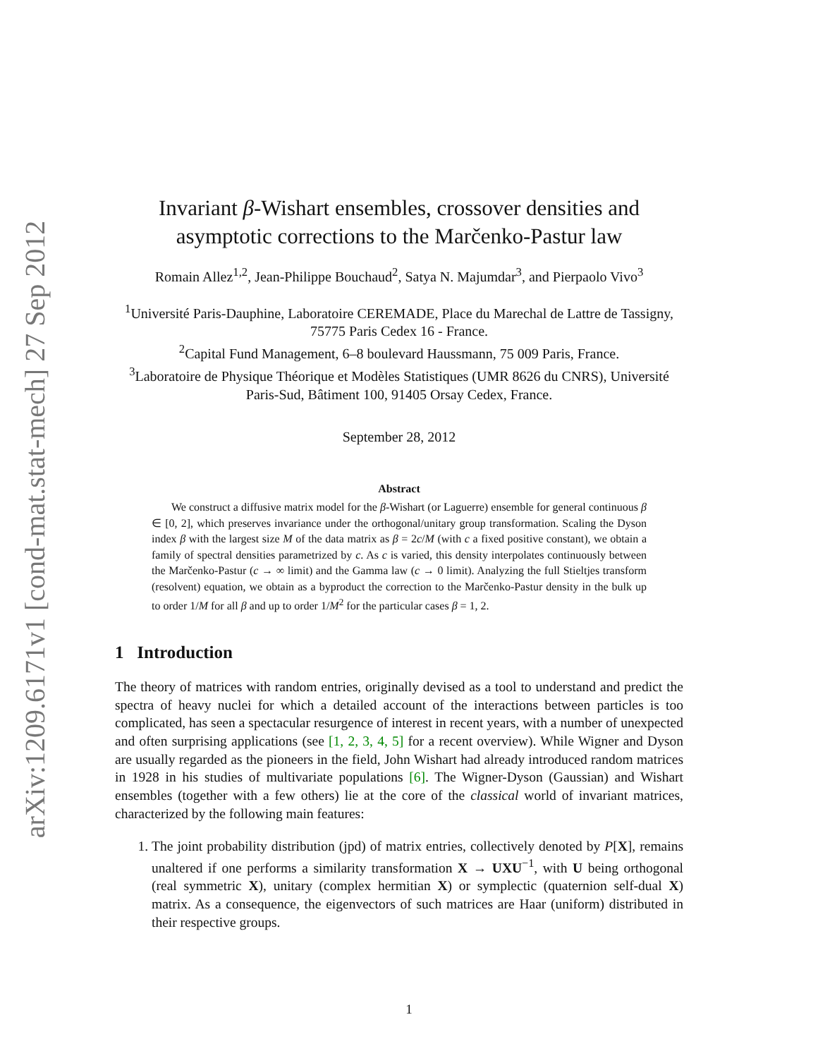arXiv:1209.6171v1 [cond-mat.stat-mech] 27 Sep 2012
Invariant β-Wishart ensembles, crossover densities and asymptotic corrections to the Marčenko-Pastur law
Romain Allez<sup>1,2</sup>, Jean-Philippe Bouchaud<sup>2</sup>, Satya N. Majumdar<sup>3</sup>, and Pierpaolo Vivo<sup>3</sup>
<sup>1</sup> Université Paris-Dauphine, Laboratoire CEREMADE, Place du Marechal de Lattre de Tassigny, 75775 Paris Cedex 16 - France.
<sup>2</sup> Capital Fund Management, 6–8 boulevard Haussmann, 75 009 Paris, France.
<sup>3</sup> Laboratoire de Physique Théorique et Modèles Statistiques (UMR 8626 du CNRS), Université Paris-Sud, Bâtiment 100, 91405 Orsay Cedex, France.
September 28, 2012
Abstract
We construct a diffusive matrix model for the β-Wishart (or Laguerre) ensemble for general continuous β ∈ [0, 2], which preserves invariance under the orthogonal/unitary group transformation. Scaling the Dyson index β with the largest size M of the data matrix as β = 2c/M (with c a fixed positive constant), we obtain a family of spectral densities parametrized by c. As c is varied, this density interpolates continuously between the Marčenko-Pastur (c → ∞ limit) and the Gamma law (c → 0 limit). Analyzing the full Stieltjes transform (resolvent) equation, we obtain as a byproduct the correction to the Marčenko-Pastur density in the bulk up to order 1/M for all β and up to order 1/M<sup>2</sup> for the particular cases β = 1, 2.
1 Introduction
The theory of matrices with random entries, originally devised as a tool to understand and predict the spectra of heavy nuclei for which a detailed account of the interactions between particles is too complicated, has seen a spectacular resurgence of interest in recent years, with a number of unexpected and often surprising applications (see [1, 2, 3, 4, 5] for a recent overview). While Wigner and Dyson are usually regarded as the pioneers in the field, John Wishart had already introduced random matrices in 1928 in his studies of multivariate populations [6]. The Wigner-Dyson (Gaussian) and Wishart ensembles (together with a few others) lie at the core of the classical world of invariant matrices, characterized by the following main features:
1. The joint probability distribution (jpd) of matrix entries, collectively denoted by P[X], remains unaltered if one performs a similarity transformation X → UXU<sup>−1</sup>, with U being orthogonal (real symmetric X), unitary (complex hermitian X) or symplectic (quaternion self-dual X) matrix. As a consequence, the eigenvectors of such matrices are Haar (uniform) distributed in their respective groups.
1